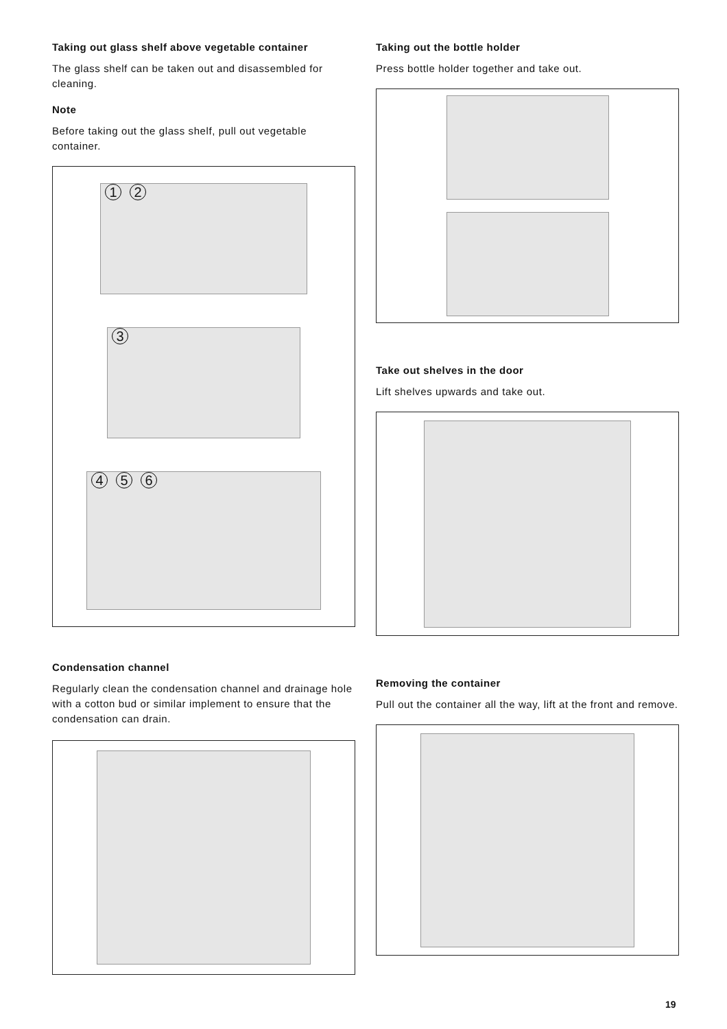Taking out glass shelf above vegetable container
The glass shelf can be taken out and disassembled for cleaning.
Note
Before taking out the glass shelf, pull out vegetable container.
1 2
3
4 5 6
Condensation channel
Regularly clean the condensation channel and drainage hole with a cotton bud or similar implement to ensure that the condensation can drain.
Taking out the bottle holder
Press bottle holder together and take out.
Take out shelves in the door
Lift shelves upwards and take out.
Removing the container
Pull out the container all the way, lift at the front and remove.
19